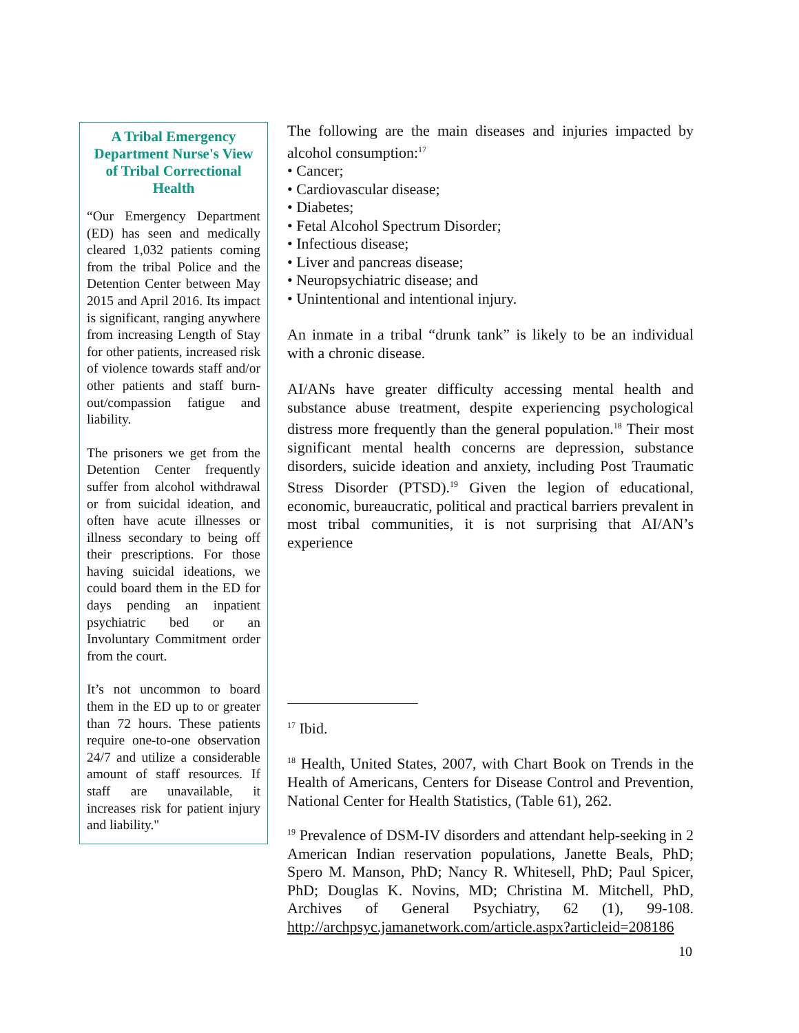A Tribal Emergency Department Nurse's View of Tribal Correctional Health
“Our Emergency Department (ED) has seen and medically cleared 1,032 patients coming from the tribal Police and the Detention Center between May 2015 and April 2016. Its impact is significant, ranging anywhere from increasing Length of Stay for other patients, increased risk of violence towards staff and/or other patients and staff burn-out/compassion fatigue and liability.
The prisoners we get from the Detention Center frequently suffer from alcohol withdrawal or from suicidal ideation, and often have acute illnesses or illness secondary to being off their prescriptions. For those having suicidal ideations, we could board them in the ED for days pending an inpatient psychiatric bed or an Involuntary Commitment order from the court.
It’s not uncommon to board them in the ED up to or greater than 72 hours. These patients require one-to-one observation 24/7 and utilize a considerable amount of staff resources. If staff are unavailable, it increases risk for patient injury and liability."
The following are the main diseases and injuries impacted by alcohol consumption:<sup>17</sup>
Cancer;
Cardiovascular disease;
Diabetes;
Fetal Alcohol Spectrum Disorder;
Infectious disease;
Liver and pancreas disease;
Neuropsychiatric disease; and
Unintentional and intentional injury.
An inmate in a tribal “drunk tank” is likely to be an individual with a chronic disease.
AI/ANs have greater difficulty accessing mental health and substance abuse treatment, despite experiencing psychological distress more frequently than the general population.<sup>18</sup> Their most significant mental health concerns are depression, substance disorders, suicide ideation and anxiety, including Post Traumatic Stress Disorder (PTSD).<sup>19</sup> Given the legion of educational, economic, bureaucratic, political and practical barriers prevalent in most tribal communities, it is not surprising that AI/AN’s experience
<sup>17</sup> Ibid.
<sup>18</sup> Health, United States, 2007, with Chart Book on Trends in the Health of Americans, Centers for Disease Control and Prevention, National Center for Health Statistics, (Table 61), 262.
<sup>19</sup> Prevalence of DSM-IV disorders and attendant help-seeking in 2 American Indian reservation populations, Janette Beals, PhD; Spero M. Manson, PhD; Nancy R. Whitesell, PhD; Paul Spicer, PhD; Douglas K. Novins, MD; Christina M. Mitchell, PhD, Archives of General Psychiatry, 62 (1), 99-108. http://archpsyc.jamanetwork.com/article.aspx?articleid=208186
10